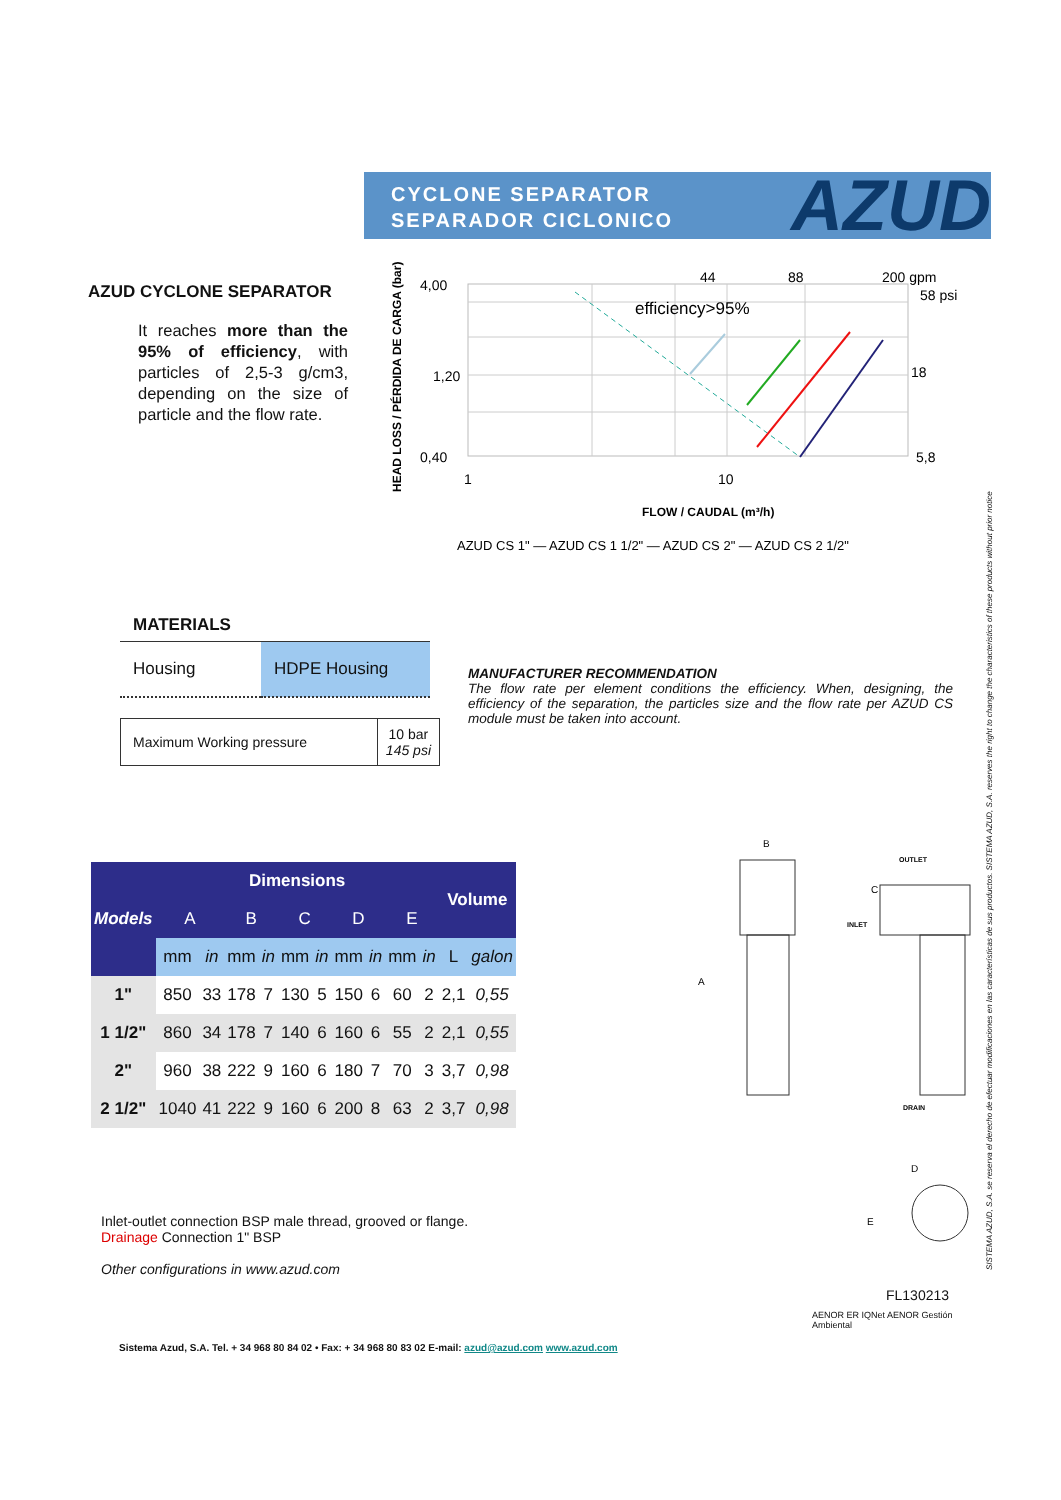CYCLONE SEPARATOR
SEPARADOR CICLONICO
AZUD
AZUD CYCLONE SEPARATOR
It reaches more than the 95% of efficiency, with particles of 2,5-3 g/cm3, depending on the size of particle and the flow rate.
HEAD LOSS / PÉRDIDA DE CARGA (bar)
4,00
1,20
0,40
1
10
44
88
200 gpm
58 psi
18
5,8
efficiency>95%
FLOW / CAUDAL (m³/h)
AZUD CS 1" — AZUD CS 1 1/2" — AZUD CS 2" — AZUD CS 2 1/2"
MATERIALS
| Housing | HDPE Housing |
| Maximum Working pressure | 10 bar 145 psi |
MANUFACTURER RECOMMENDATION
The flow rate per element conditions the efficiency. When, designing, the efficiency of the separation, the particles size and the flow rate per AZUD CS module must be taken into account.
| Models | Dimensions | | | | | | | | | | Volume | |
| --- | --- | --- | --- | --- | --- | --- | --- | --- | --- | --- | --- | --- |
| | A | | B | | C | | D | | E | | | |
| | mm | in | mm | in | mm | in | mm | in | mm | in | L | galon |
| 1" | 850 | 33 | 178 | 7 | 130 | 5 | 150 | 6 | 60 | 2 | 2,1 | 0,55 |
| 1 1/2" | 860 | 34 | 178 | 7 | 140 | 6 | 160 | 6 | 55 | 2 | 2,1 | 0,55 |
| 2" | 960 | 38 | 222 | 9 | 160 | 6 | 180 | 7 | 70 | 3 | 3,7 | 0,98 |
| 2 1/2" | 1040 | 41 | 222 | 9 | 160 | 6 | 200 | 8 | 63 | 2 | 3,7 | 0,98 |
B
A
C
OUTLET
INLET
DRAIN
D
E
Inlet-outlet connection BSP male thread, grooved or flange.
Drainage Connection 1" BSP
Other configurations in www.azud.com
FL130213
AENOR ER IQNet AENOR Gestión Ambiental
Sistema Azud, S.A. Tel. + 34 968 80 84 02 • Fax: + 34 968 80 83 02 E-mail: azud@azud.com www.azud.com
SISTEMA AZUD, S.A. se reserva el derecho de efectuar modificaciones en las características de sus productos. SISTEMA AZUD, S.A. reserves the right to change the characteristics of these products without prior notice